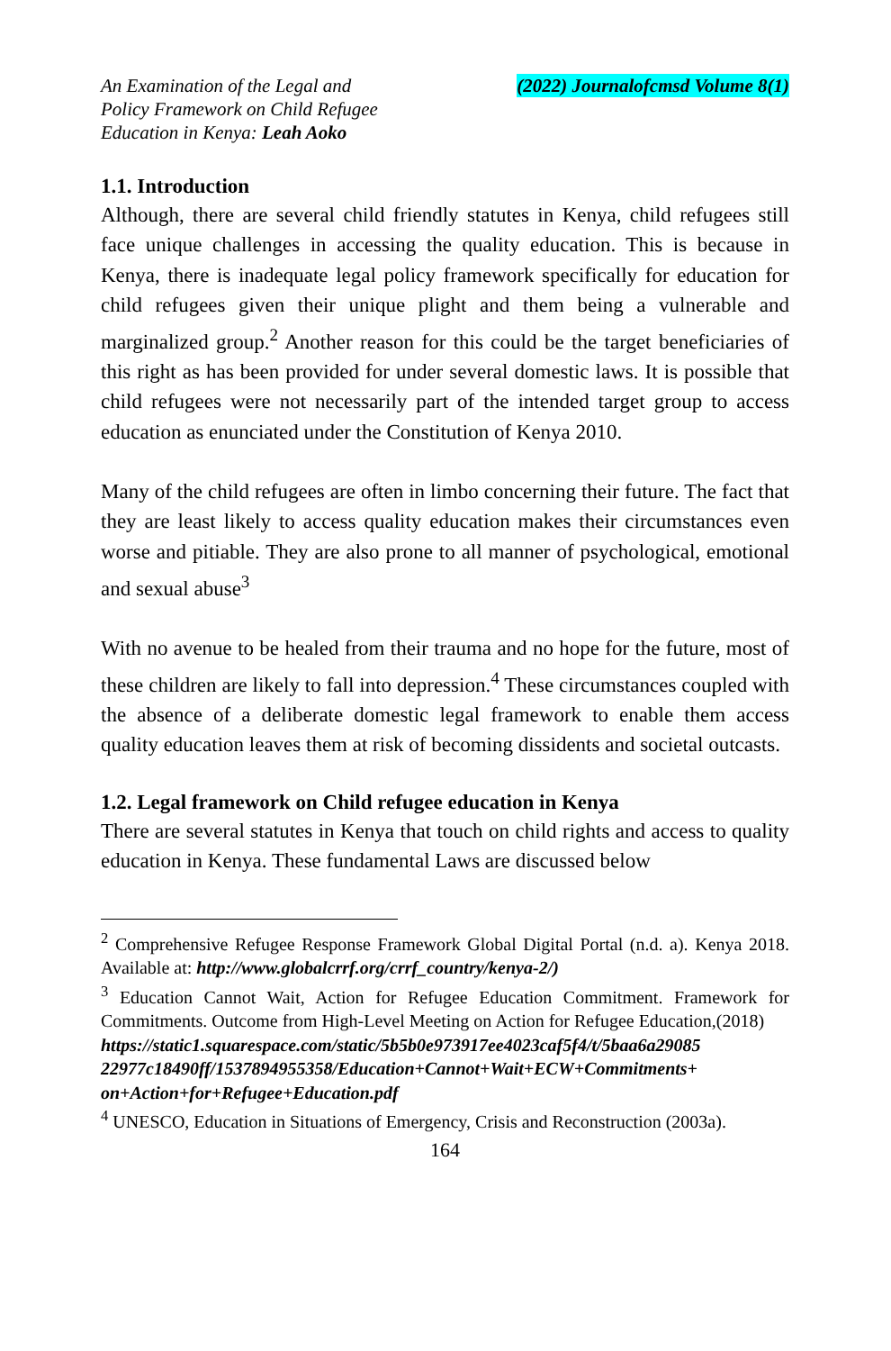An Examination of the Legal and
Policy Framework on Child Refugee
Education in Kenya: Leah Aoko
(2022) Journalofcmsd Volume 8(1)
1.1. Introduction
Although, there are several child friendly statutes in Kenya, child refugees still face unique challenges in accessing the quality education. This is because in Kenya, there is inadequate legal policy framework specifically for education for child refugees given their unique plight and them being a vulnerable and marginalized group.<sup>2</sup> Another reason for this could be the target beneficiaries of this right as has been provided for under several domestic laws. It is possible that child refugees were not necessarily part of the intended target group to access education as enunciated under the Constitution of Kenya 2010.
Many of the child refugees are often in limbo concerning their future. The fact that they are least likely to access quality education makes their circumstances even worse and pitiable. They are also prone to all manner of psychological, emotional and sexual abuse<sup>3</sup>
With no avenue to be healed from their trauma and no hope for the future, most of these children are likely to fall into depression.<sup>4</sup> These circumstances coupled with the absence of a deliberate domestic legal framework to enable them access quality education leaves them at risk of becoming dissidents and societal outcasts.
1.2. Legal framework on Child refugee education in Kenya
There are several statutes in Kenya that touch on child rights and access to quality education in Kenya. These fundamental Laws are discussed below
<sup>2</sup> Comprehensive Refugee Response Framework Global Digital Portal (n.d. a). Kenya 2018. Available at: http://www.globalcrrf.org/crrf_country/kenya-2/)
<sup>3</sup> Education Cannot Wait, Action for Refugee Education Commitment. Framework for Commitments. Outcome from High-Level Meeting on Action for Refugee Education,(2018)
https://static1.squarespace.com/static/5b5b0e973917ee4023caf5f4/t/5baa6a29085 22977c18490ff/1537894955358/Education+Cannot+Wait+ECW+Commitments+ on+Action+for+Refugee+Education.pdf
<sup>4</sup> UNESCO, Education in Situations of Emergency, Crisis and Reconstruction (2003a).
164